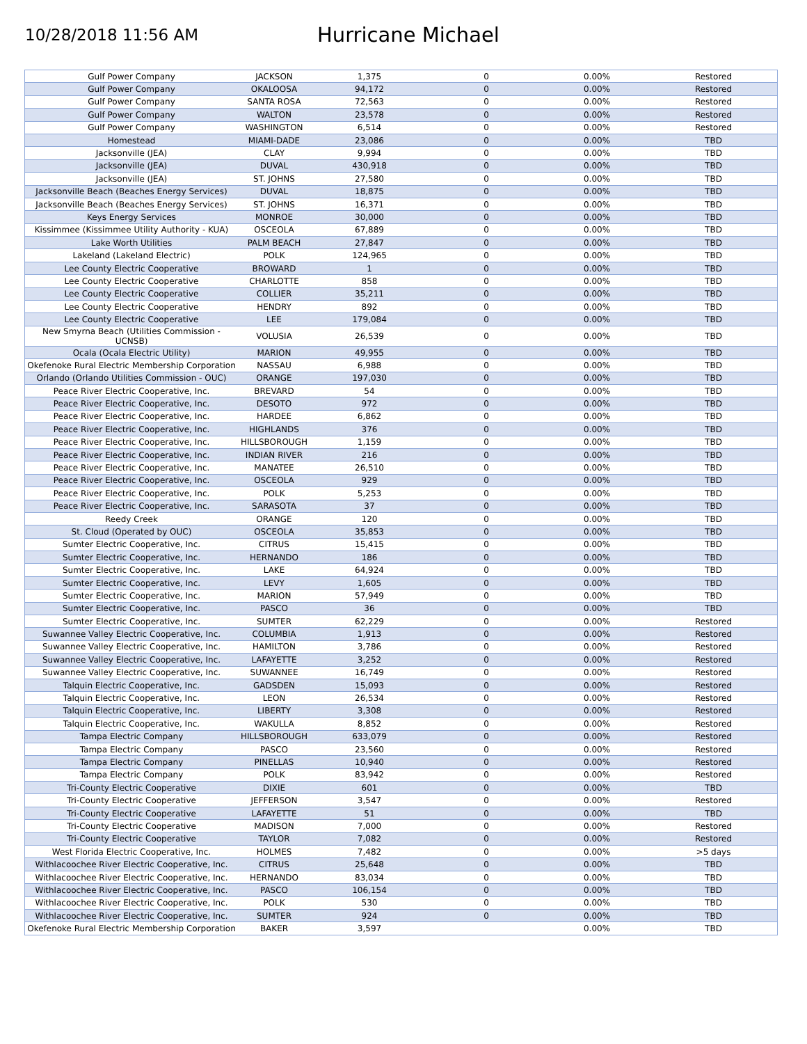10/28/2018 11:56 AM
Hurricane Michael
| Gulf Power Company | JACKSON | 1,375 | 0 | 0.00% | Restored |
| Gulf Power Company | OKALOOSA | 94,172 | 0 | 0.00% | Restored |
| Gulf Power Company | SANTA ROSA | 72,563 | 0 | 0.00% | Restored |
| Gulf Power Company | WALTON | 23,578 | 0 | 0.00% | Restored |
| Gulf Power Company | WASHINGTON | 6,514 | 0 | 0.00% | Restored |
| Homestead | MIAMI-DADE | 23,086 | 0 | 0.00% | TBD |
| Jacksonville (JEA) | CLAY | 9,994 | 0 | 0.00% | TBD |
| Jacksonville (JEA) | DUVAL | 430,918 | 0 | 0.00% | TBD |
| Jacksonville (JEA) | ST. JOHNS | 27,580 | 0 | 0.00% | TBD |
| Jacksonville Beach (Beaches Energy Services) | DUVAL | 18,875 | 0 | 0.00% | TBD |
| Jacksonville Beach (Beaches Energy Services) | ST. JOHNS | 16,371 | 0 | 0.00% | TBD |
| Keys Energy Services | MONROE | 30,000 | 0 | 0.00% | TBD |
| Kissimmee (Kissimmee Utility Authority - KUA) | OSCEOLA | 67,889 | 0 | 0.00% | TBD |
| Lake Worth Utilities | PALM BEACH | 27,847 | 0 | 0.00% | TBD |
| Lakeland (Lakeland Electric) | POLK | 124,965 | 0 | 0.00% | TBD |
| Lee County Electric Cooperative | BROWARD | 1 | 0 | 0.00% | TBD |
| Lee County Electric Cooperative | CHARLOTTE | 858 | 0 | 0.00% | TBD |
| Lee County Electric Cooperative | COLLIER | 35,211 | 0 | 0.00% | TBD |
| Lee County Electric Cooperative | HENDRY | 892 | 0 | 0.00% | TBD |
| Lee County Electric Cooperative | LEE | 179,084 | 0 | 0.00% | TBD |
| New Smyrna Beach (Utilities Commission - UCNSB) | VOLUSIA | 26,539 | 0 | 0.00% | TBD |
| Ocala (Ocala Electric Utility) | MARION | 49,955 | 0 | 0.00% | TBD |
| Okefenoke Rural Electric Membership Corporation | NASSAU | 6,988 | 0 | 0.00% | TBD |
| Orlando (Orlando Utilities Commission - OUC) | ORANGE | 197,030 | 0 | 0.00% | TBD |
| Peace River Electric Cooperative, Inc. | BREVARD | 54 | 0 | 0.00% | TBD |
| Peace River Electric Cooperative, Inc. | DESOTO | 972 | 0 | 0.00% | TBD |
| Peace River Electric Cooperative, Inc. | HARDEE | 6,862 | 0 | 0.00% | TBD |
| Peace River Electric Cooperative, Inc. | HIGHLANDS | 376 | 0 | 0.00% | TBD |
| Peace River Electric Cooperative, Inc. | HILLSBOROUGH | 1,159 | 0 | 0.00% | TBD |
| Peace River Electric Cooperative, Inc. | INDIAN RIVER | 216 | 0 | 0.00% | TBD |
| Peace River Electric Cooperative, Inc. | MANATEE | 26,510 | 0 | 0.00% | TBD |
| Peace River Electric Cooperative, Inc. | OSCEOLA | 929 | 0 | 0.00% | TBD |
| Peace River Electric Cooperative, Inc. | POLK | 5,253 | 0 | 0.00% | TBD |
| Peace River Electric Cooperative, Inc. | SARASOTA | 37 | 0 | 0.00% | TBD |
| Reedy Creek | ORANGE | 120 | 0 | 0.00% | TBD |
| St. Cloud (Operated by OUC) | OSCEOLA | 35,853 | 0 | 0.00% | TBD |
| Sumter Electric Cooperative, Inc. | CITRUS | 15,415 | 0 | 0.00% | TBD |
| Sumter Electric Cooperative, Inc. | HERNANDO | 186 | 0 | 0.00% | TBD |
| Sumter Electric Cooperative, Inc. | LAKE | 64,924 | 0 | 0.00% | TBD |
| Sumter Electric Cooperative, Inc. | LEVY | 1,605 | 0 | 0.00% | TBD |
| Sumter Electric Cooperative, Inc. | MARION | 57,949 | 0 | 0.00% | TBD |
| Sumter Electric Cooperative, Inc. | PASCO | 36 | 0 | 0.00% | TBD |
| Sumter Electric Cooperative, Inc. | SUMTER | 62,229 | 0 | 0.00% | Restored |
| Suwannee Valley Electric Cooperative, Inc. | COLUMBIA | 1,913 | 0 | 0.00% | Restored |
| Suwannee Valley Electric Cooperative, Inc. | HAMILTON | 3,786 | 0 | 0.00% | Restored |
| Suwannee Valley Electric Cooperative, Inc. | LAFAYETTE | 3,252 | 0 | 0.00% | Restored |
| Suwannee Valley Electric Cooperative, Inc. | SUWANNEE | 16,749 | 0 | 0.00% | Restored |
| Talquin Electric Cooperative, Inc. | GADSDEN | 15,093 | 0 | 0.00% | Restored |
| Talquin Electric Cooperative, Inc. | LEON | 26,534 | 0 | 0.00% | Restored |
| Talquin Electric Cooperative, Inc. | LIBERTY | 3,308 | 0 | 0.00% | Restored |
| Talquin Electric Cooperative, Inc. | WAKULLA | 8,852 | 0 | 0.00% | Restored |
| Tampa Electric Company | HILLSBOROUGH | 633,079 | 0 | 0.00% | Restored |
| Tampa Electric Company | PASCO | 23,560 | 0 | 0.00% | Restored |
| Tampa Electric Company | PINELLAS | 10,940 | 0 | 0.00% | Restored |
| Tampa Electric Company | POLK | 83,942 | 0 | 0.00% | Restored |
| Tri-County Electric Cooperative | DIXIE | 601 | 0 | 0.00% | TBD |
| Tri-County Electric Cooperative | JEFFERSON | 3,547 | 0 | 0.00% | Restored |
| Tri-County Electric Cooperative | LAFAYETTE | 51 | 0 | 0.00% | TBD |
| Tri-County Electric Cooperative | MADISON | 7,000 | 0 | 0.00% | Restored |
| Tri-County Electric Cooperative | TAYLOR | 7,082 | 0 | 0.00% | Restored |
| West Florida Electric Cooperative, Inc. | HOLMES | 7,482 | 0 | 0.00% | >5 days |
| Withlacoochee River Electric Cooperative, Inc. | CITRUS | 25,648 | 0 | 0.00% | TBD |
| Withlacoochee River Electric Cooperative, Inc. | HERNANDO | 83,034 | 0 | 0.00% | TBD |
| Withlacoochee River Electric Cooperative, Inc. | PASCO | 106,154 | 0 | 0.00% | TBD |
| Withlacoochee River Electric Cooperative, Inc. | POLK | 530 | 0 | 0.00% | TBD |
| Withlacoochee River Electric Cooperative, Inc. | SUMTER | 924 | 0 | 0.00% | TBD |
| Okefenoke Rural Electric Membership Corporation | BAKER | 3,597 | | 0.00% | TBD |